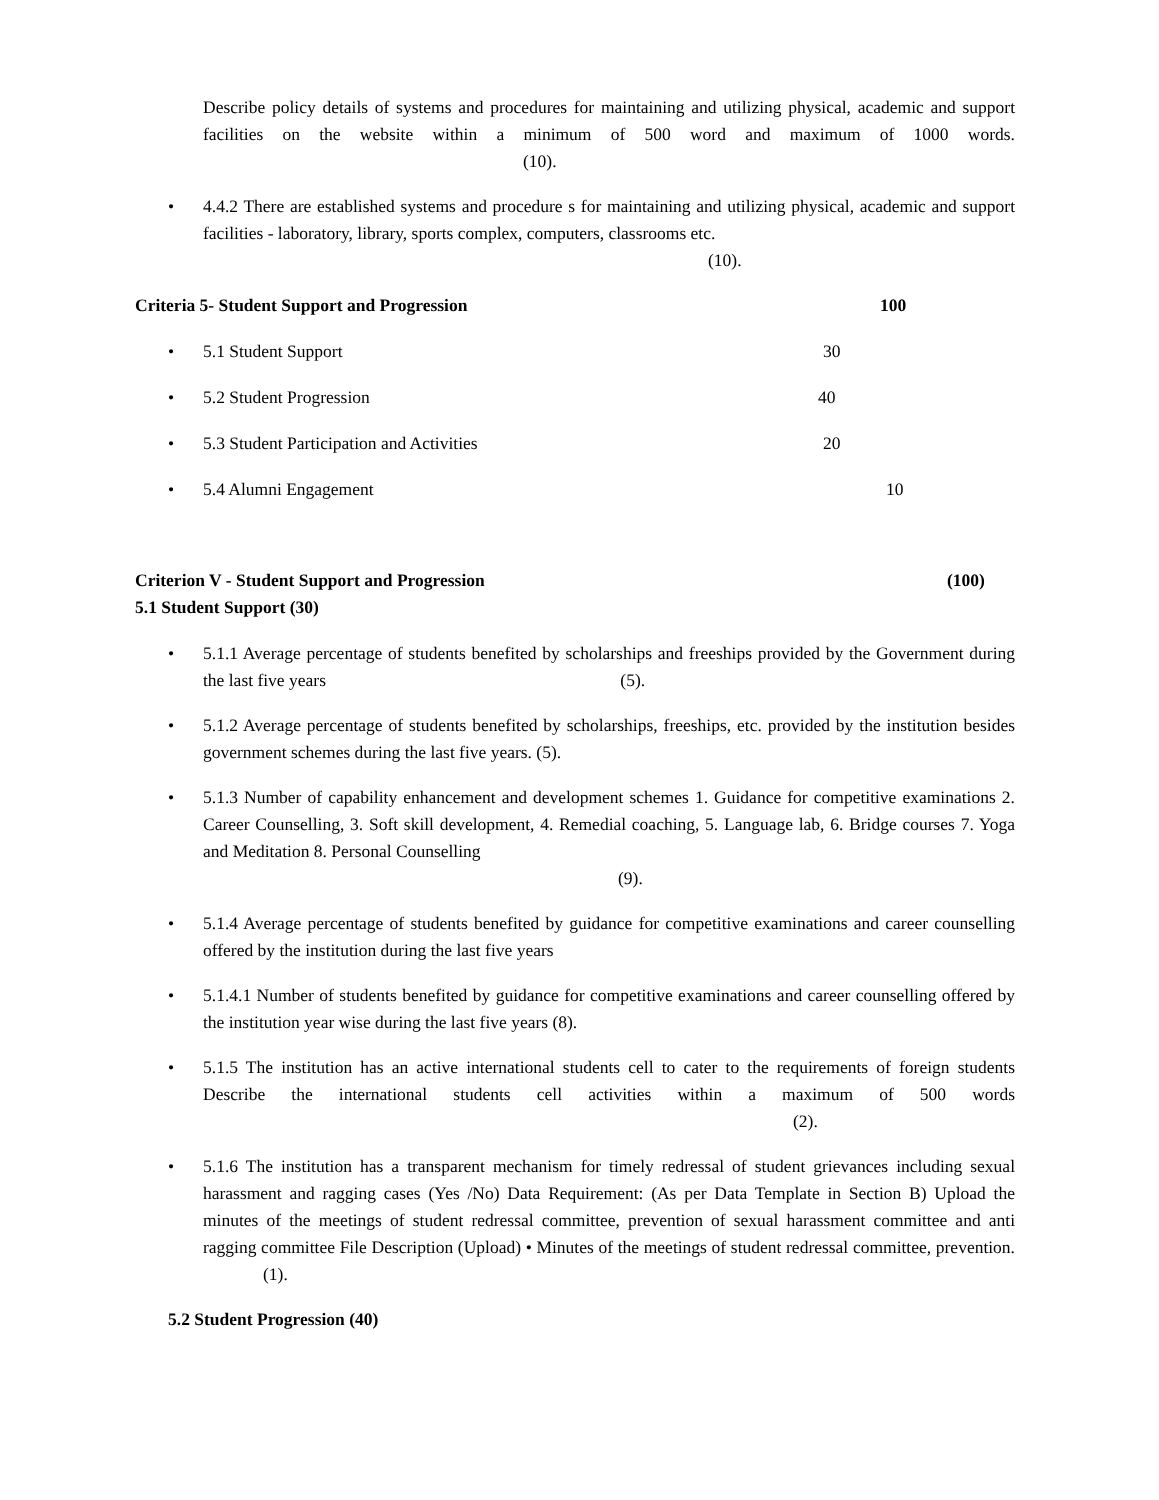Describe policy details of systems and procedures for maintaining and utilizing physical, academic and support facilities on the website within a minimum of 500 word and maximum of 1000 words. (10).
• 4.4.2 There are established systems and procedure s for maintaining and utilizing physical, academic and support facilities - laboratory, library, sports complex, computers, classrooms etc.
(10).
Criteria 5- Student Support and Progression 100
• 5.1 Student Support 30
• 5.2 Student Progression 40
• 5.3 Student Participation and Activities 20
• 5.4 Alumni Engagement 10
Criterion V - Student Support and Progression (100)
5.1 Student Support (30)
• 5.1.1 Average percentage of students benefited by scholarships and freeships provided by the Government during the last five years (5).
• 5.1.2 Average percentage of students benefited by scholarships, freeships, etc. provided by the institution besides government schemes during the last five years. (5).
• 5.1.3 Number of capability enhancement and development schemes 1. Guidance for competitive examinations 2. Career Counselling, 3. Soft skill development, 4. Remedial coaching, 5. Language lab, 6. Bridge courses 7. Yoga and Meditation 8. Personal Counselling
(9).
• 5.1.4 Average percentage of students benefited by guidance for competitive examinations and career counselling offered by the institution during the last five years
• 5.1.4.1 Number of students benefited by guidance for competitive examinations and career counselling offered by the institution year wise during the last five years (8).
• 5.1.5 The institution has an active international students cell to cater to the requirements of foreign students Describe the international students cell activities within a maximum of 500 words (2).
• 5.1.6 The institution has a transparent mechanism for timely redressal of student grievances including sexual harassment and ragging cases (Yes /No) Data Requirement: (As per Data Template in Section B) Upload the minutes of the meetings of student redressal committee, prevention of sexual harassment committee and anti ragging committee File Description (Upload) • Minutes of the meetings of student redressal committee, prevention. (1).
5.2 Student Progression (40)